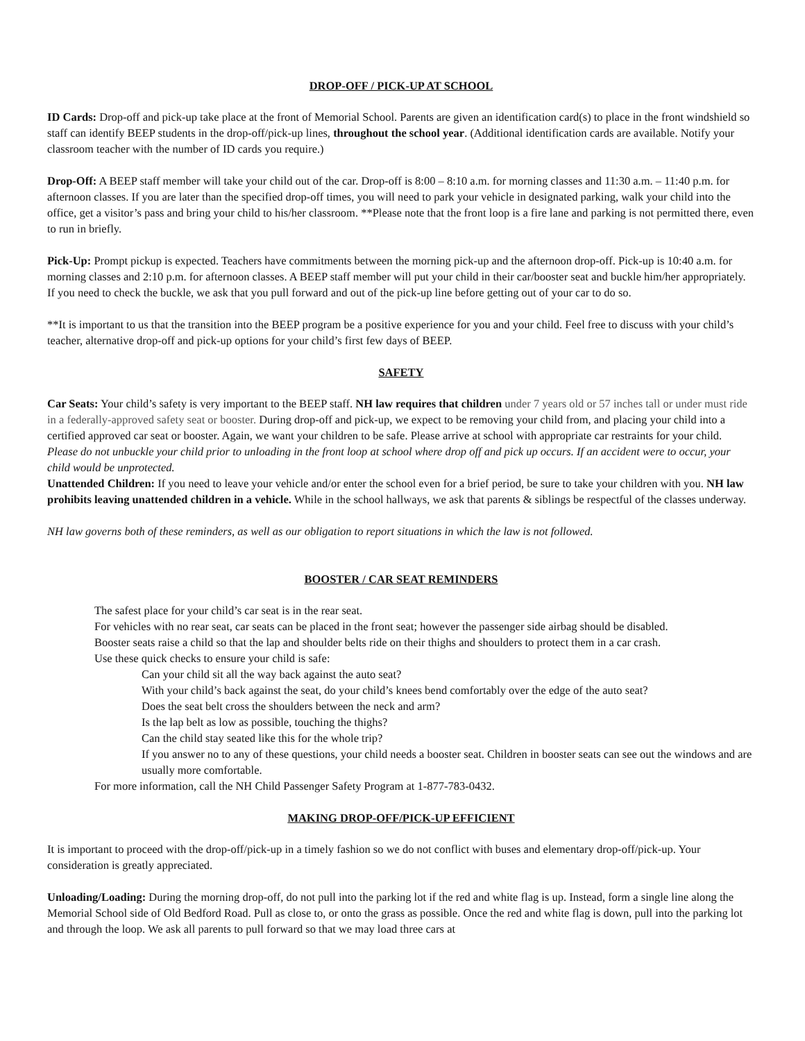DROP-OFF / PICK-UP AT SCHOOL
ID Cards: Drop-off and pick-up take place at the front of Memorial School. Parents are given an identification card(s) to place in the front windshield so staff can identify BEEP students in the drop-off/pick-up lines, throughout the school year. (Additional identification cards are available. Notify your classroom teacher with the number of ID cards you require.)
Drop-Off: A BEEP staff member will take your child out of the car. Drop-off is 8:00 – 8:10 a.m. for morning classes and 11:30 a.m. – 11:40 p.m. for afternoon classes. If you are later than the specified drop-off times, you will need to park your vehicle in designated parking, walk your child into the office, get a visitor’s pass and bring your child to his/her classroom. **Please note that the front loop is a fire lane and parking is not permitted there, even to run in briefly.
Pick-Up: Prompt pickup is expected. Teachers have commitments between the morning pick-up and the afternoon drop-off. Pick-up is 10:40 a.m. for morning classes and 2:10 p.m. for afternoon classes. A BEEP staff member will put your child in their car/booster seat and buckle him/her appropriately. If you need to check the buckle, we ask that you pull forward and out of the pick-up line before getting out of your car to do so.
**It is important to us that the transition into the BEEP program be a positive experience for you and your child. Feel free to discuss with your child’s teacher, alternative drop-off and pick-up options for your child’s first few days of BEEP.
SAFETY
Car Seats: Your child’s safety is very important to the BEEP staff. NH law requires that children under 7 years old or 57 inches tall or under must ride in a federally-approved safety seat or booster. During drop-off and pick-up, we expect to be removing your child from, and placing your child into a certified approved car seat or booster. Again, we want your children to be safe. Please arrive at school with appropriate car restraints for your child. Please do not unbuckle your child prior to unloading in the front loop at school where drop off and pick up occurs. If an accident were to occur, your child would be unprotected.
Unattended Children: If you need to leave your vehicle and/or enter the school even for a brief period, be sure to take your children with you. NH law prohibits leaving unattended children in a vehicle. While in the school hallways, we ask that parents & siblings be respectful of the classes underway.
NH law governs both of these reminders, as well as our obligation to report situations in which the law is not followed.
BOOSTER / CAR SEAT REMINDERS
The safest place for your child’s car seat is in the rear seat.
For vehicles with no rear seat, car seats can be placed in the front seat; however the passenger side airbag should be disabled.
Booster seats raise a child so that the lap and shoulder belts ride on their thighs and shoulders to protect them in a car crash.
Use these quick checks to ensure your child is safe:
Can your child sit all the way back against the auto seat?
With your child’s back against the seat, do your child’s knees bend comfortably over the edge of the auto seat?
Does the seat belt cross the shoulders between the neck and arm?
Is the lap belt as low as possible, touching the thighs?
Can the child stay seated like this for the whole trip?
If you answer no to any of these questions, your child needs a booster seat. Children in booster seats can see out the windows and are usually more comfortable.
For more information, call the NH Child Passenger Safety Program at 1-877-783-0432.
MAKING DROP-OFF/PICK-UP EFFICIENT
It is important to proceed with the drop-off/pick-up in a timely fashion so we do not conflict with buses and elementary drop-off/pick-up. Your consideration is greatly appreciated.
Unloading/Loading: During the morning drop-off, do not pull into the parking lot if the red and white flag is up. Instead, form a single line along the Memorial School side of Old Bedford Road. Pull as close to, or onto the grass as possible. Once the red and white flag is down, pull into the parking lot and through the loop. We ask all parents to pull forward so that we may load three cars at